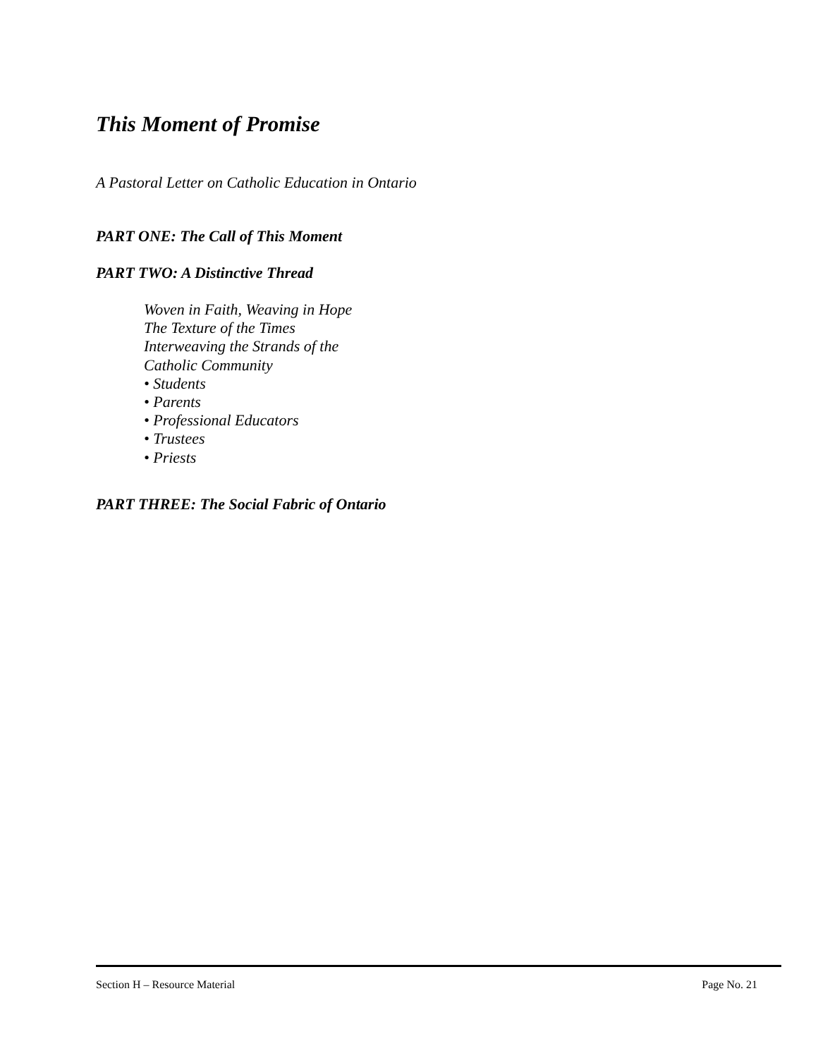This Moment of Promise
A Pastoral Letter on Catholic Education in Ontario
PART ONE: The Call of This Moment
PART TWO: A Distinctive Thread
Woven in Faith, Weaving in Hope
The Texture of the Times
Interweaving the Strands of the
Catholic Community
• Students
• Parents
• Professional Educators
• Trustees
• Priests
PART THREE: The Social Fabric of Ontario
Section H – Resource Material Page No. 21